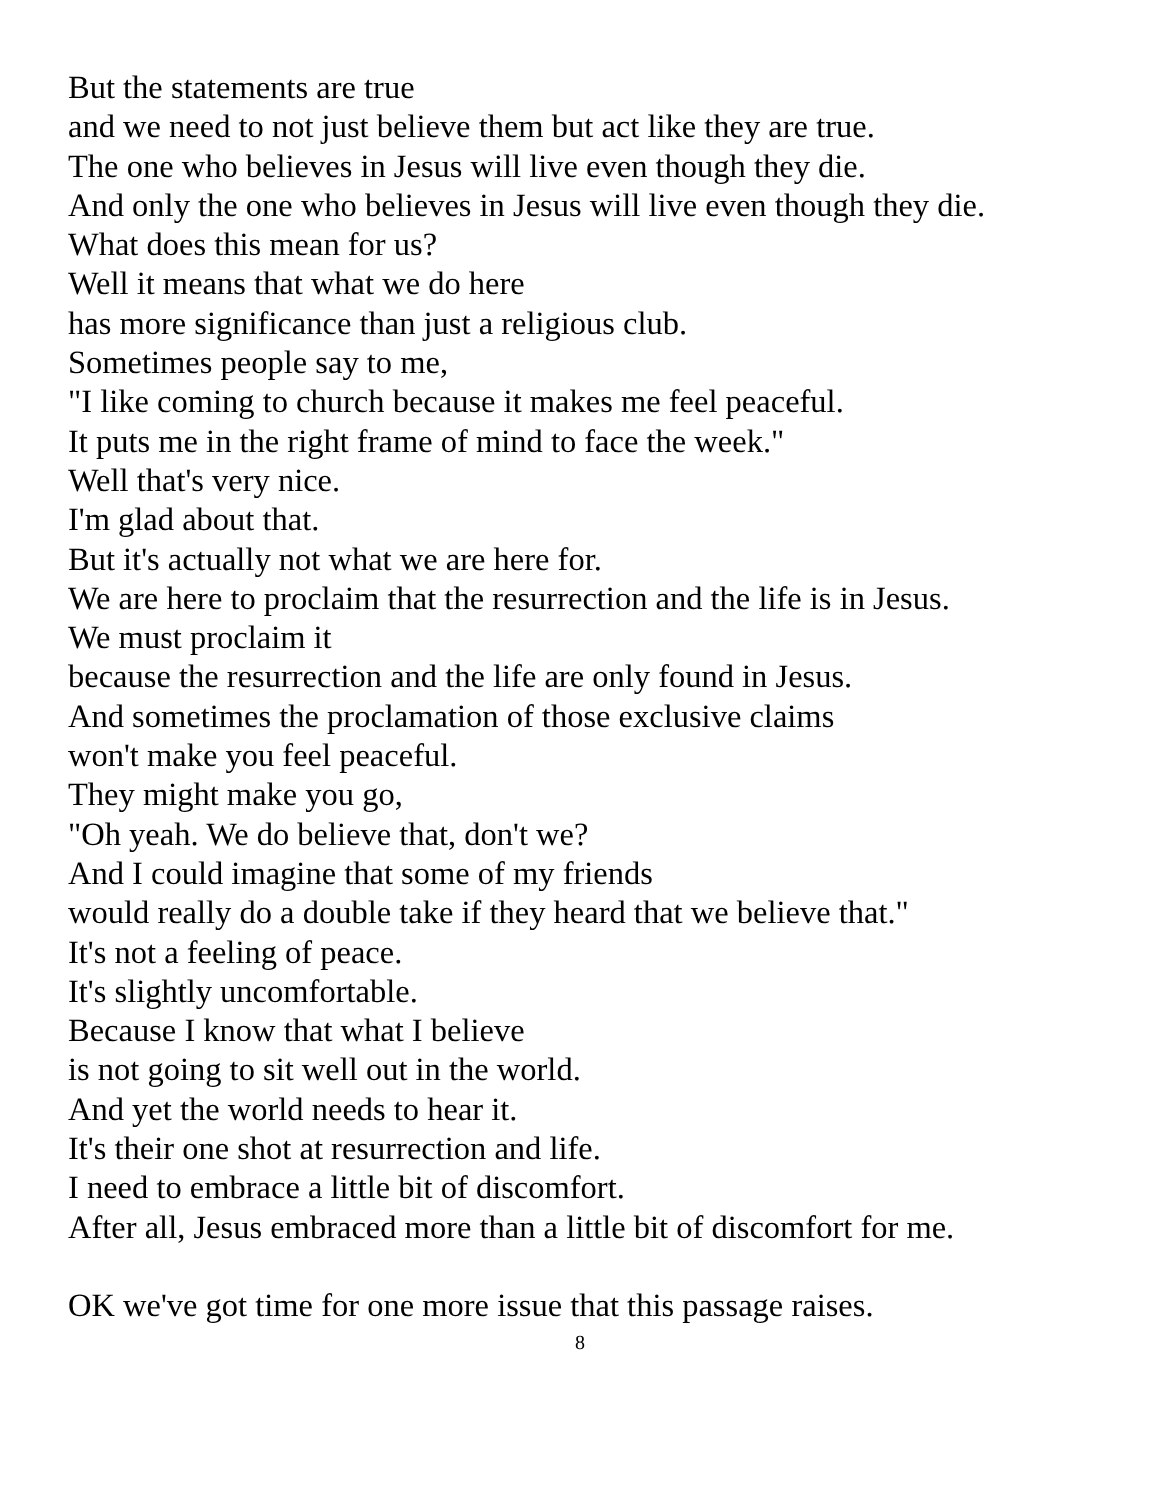But the statements are true
and we need to not just believe them but act like they are true.
The one who believes in Jesus will live even though they die.
And only the one who believes in Jesus will live even though they die.
What does this mean for us?
Well it means that what we do here
has more significance than just a religious club.
Sometimes people say to me,
"I like coming to church because it makes me feel peaceful.
It puts me in the right frame of mind to face the week."
Well that's very nice.
I'm glad about that.
But it's actually not what we are here for.
We are here to proclaim that the resurrection and the life is in Jesus.
We must proclaim it
because the resurrection and the life are only found in Jesus.
And sometimes the proclamation of those exclusive claims
won't make you feel peaceful.
They might make you go,
"Oh yeah. We do believe that, don't we?
And I could imagine that some of my friends
would really do a double take if they heard that we believe that."
It's not a feeling of peace.
It's slightly uncomfortable.
Because I know that what I believe
is not going to sit well out in the world.
And yet the world needs to hear it.
It's their one shot at resurrection and life.
I need to embrace a little bit of discomfort.
After all, Jesus embraced more than a little bit of discomfort for me.
OK we've got time for one more issue that this passage raises.
8